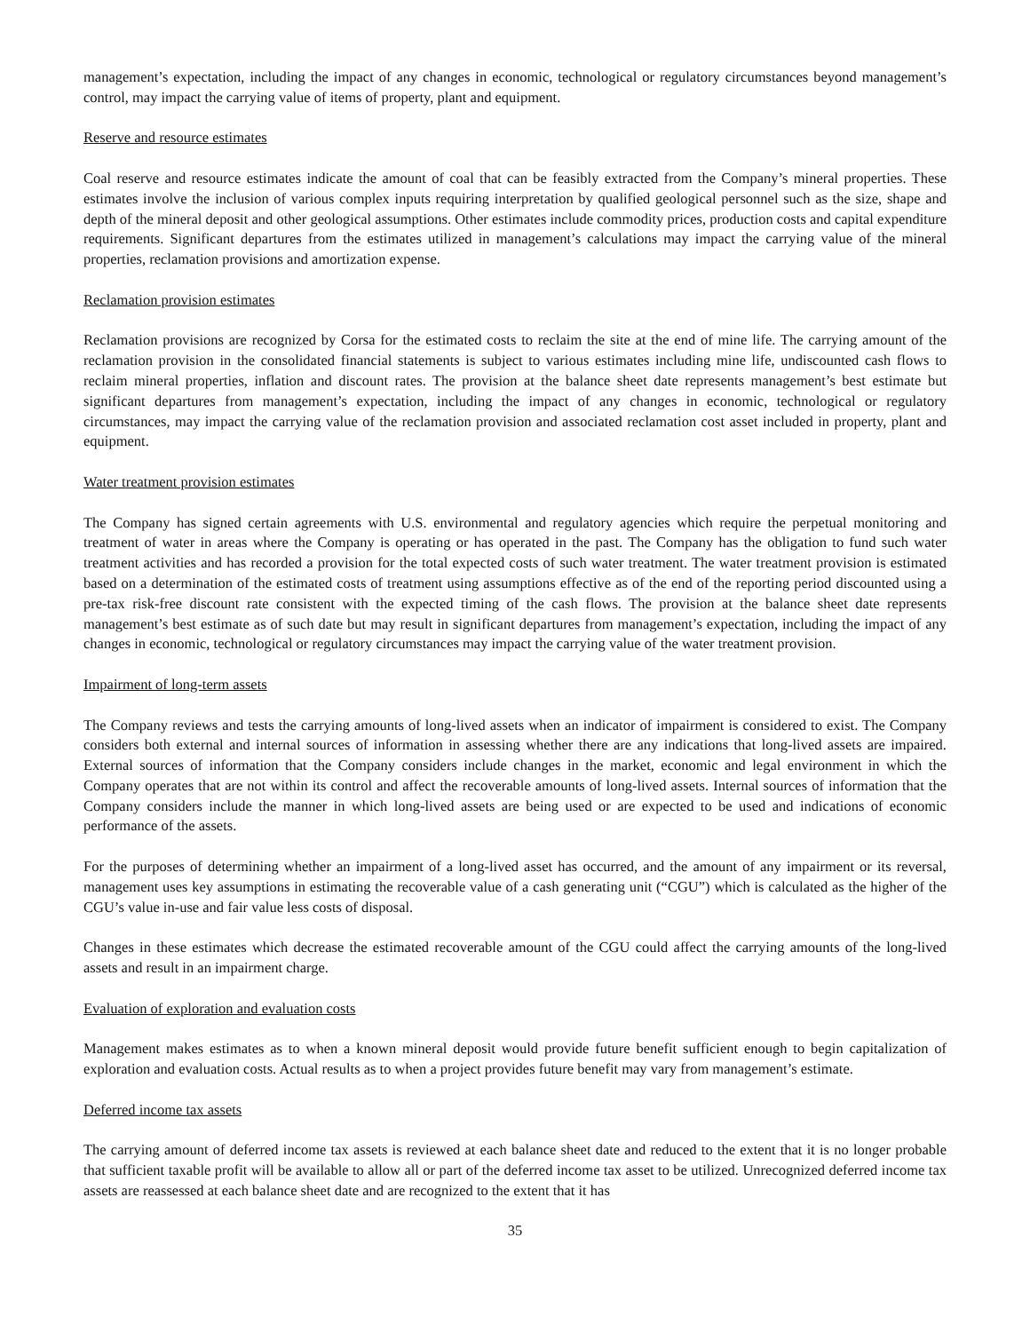management’s expectation, including the impact of any changes in economic, technological or regulatory circumstances beyond management’s control, may impact the carrying value of items of property, plant and equipment.
Reserve and resource estimates
Coal reserve and resource estimates indicate the amount of coal that can be feasibly extracted from the Company’s mineral properties. These estimates involve the inclusion of various complex inputs requiring interpretation by qualified geological personnel such as the size, shape and depth of the mineral deposit and other geological assumptions. Other estimates include commodity prices, production costs and capital expenditure requirements. Significant departures from the estimates utilized in management’s calculations may impact the carrying value of the mineral properties, reclamation provisions and amortization expense.
Reclamation provision estimates
Reclamation provisions are recognized by Corsa for the estimated costs to reclaim the site at the end of mine life. The carrying amount of the reclamation provision in the consolidated financial statements is subject to various estimates including mine life, undiscounted cash flows to reclaim mineral properties, inflation and discount rates. The provision at the balance sheet date represents management’s best estimate but significant departures from management’s expectation, including the impact of any changes in economic, technological or regulatory circumstances, may impact the carrying value of the reclamation provision and associated reclamation cost asset included in property, plant and equipment.
Water treatment provision estimates
The Company has signed certain agreements with U.S. environmental and regulatory agencies which require the perpetual monitoring and treatment of water in areas where the Company is operating or has operated in the past. The Company has the obligation to fund such water treatment activities and has recorded a provision for the total expected costs of such water treatment. The water treatment provision is estimated based on a determination of the estimated costs of treatment using assumptions effective as of the end of the reporting period discounted using a pre-tax risk-free discount rate consistent with the expected timing of the cash flows. The provision at the balance sheet date represents management’s best estimate as of such date but may result in significant departures from management’s expectation, including the impact of any changes in economic, technological or regulatory circumstances may impact the carrying value of the water treatment provision.
Impairment of long-term assets
The Company reviews and tests the carrying amounts of long-lived assets when an indicator of impairment is considered to exist. The Company considers both external and internal sources of information in assessing whether there are any indications that long-lived assets are impaired. External sources of information that the Company considers include changes in the market, economic and legal environment in which the Company operates that are not within its control and affect the recoverable amounts of long-lived assets. Internal sources of information that the Company considers include the manner in which long-lived assets are being used or are expected to be used and indications of economic performance of the assets.
For the purposes of determining whether an impairment of a long-lived asset has occurred, and the amount of any impairment or its reversal, management uses key assumptions in estimating the recoverable value of a cash generating unit (“CGU”) which is calculated as the higher of the CGU’s value in-use and fair value less costs of disposal.
Changes in these estimates which decrease the estimated recoverable amount of the CGU could affect the carrying amounts of the long-lived assets and result in an impairment charge.
Evaluation of exploration and evaluation costs
Management makes estimates as to when a known mineral deposit would provide future benefit sufficient enough to begin capitalization of exploration and evaluation costs. Actual results as to when a project provides future benefit may vary from management’s estimate.
Deferred income tax assets
The carrying amount of deferred income tax assets is reviewed at each balance sheet date and reduced to the extent that it is no longer probable that sufficient taxable profit will be available to allow all or part of the deferred income tax asset to be utilized. Unrecognized deferred income tax assets are reassessed at each balance sheet date and are recognized to the extent that it has
35